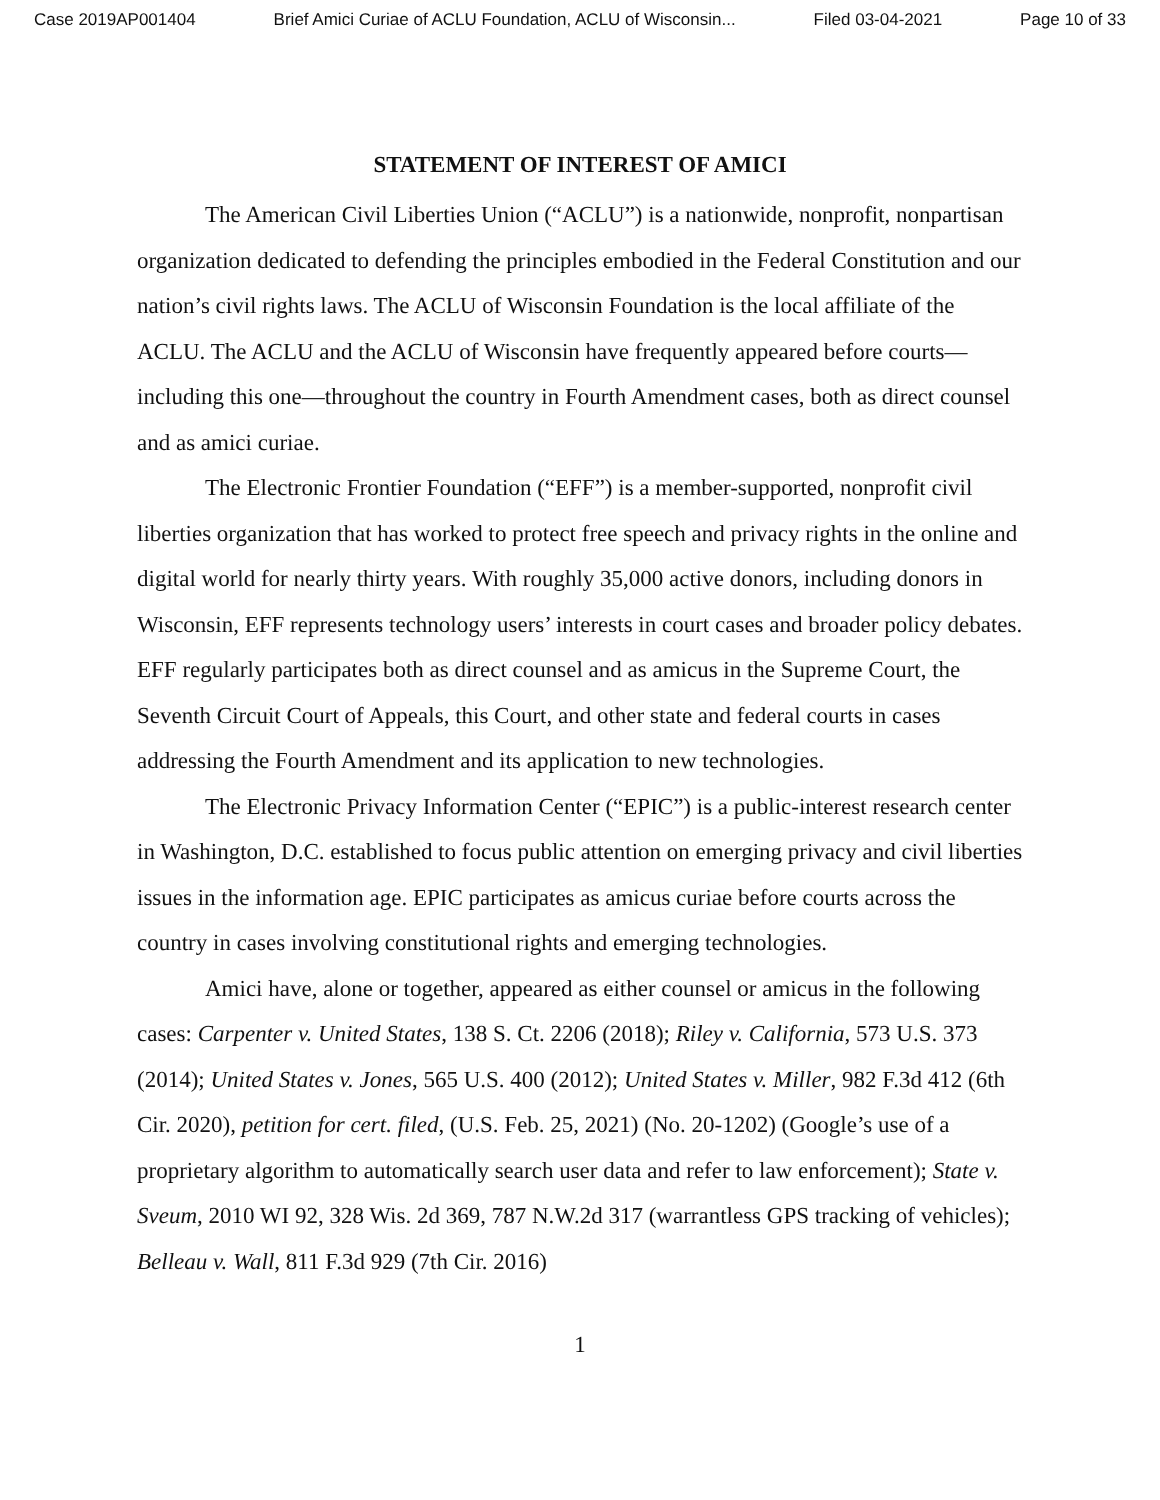Case 2019AP001404 Brief Amici Curiae of ACLU Foundation, ACLU of Wisconsin... Filed 03-04-2021 Page 10 of 33
STATEMENT OF INTEREST OF AMICI
The American Civil Liberties Union (“ACLU”) is a nationwide, nonprofit, nonpartisan organization dedicated to defending the principles embodied in the Federal Constitution and our nation’s civil rights laws. The ACLU of Wisconsin Foundation is the local affiliate of the ACLU. The ACLU and the ACLU of Wisconsin have frequently appeared before courts—including this one—throughout the country in Fourth Amendment cases, both as direct counsel and as amici curiae.
The Electronic Frontier Foundation (“EFF”) is a member-supported, nonprofit civil liberties organization that has worked to protect free speech and privacy rights in the online and digital world for nearly thirty years. With roughly 35,000 active donors, including donors in Wisconsin, EFF represents technology users’ interests in court cases and broader policy debates. EFF regularly participates both as direct counsel and as amicus in the Supreme Court, the Seventh Circuit Court of Appeals, this Court, and other state and federal courts in cases addressing the Fourth Amendment and its application to new technologies.
The Electronic Privacy Information Center (“EPIC”) is a public-interest research center in Washington, D.C. established to focus public attention on emerging privacy and civil liberties issues in the information age. EPIC participates as amicus curiae before courts across the country in cases involving constitutional rights and emerging technologies.
Amici have, alone or together, appeared as either counsel or amicus in the following cases: Carpenter v. United States, 138 S. Ct. 2206 (2018); Riley v. California, 573 U.S. 373 (2014); United States v. Jones, 565 U.S. 400 (2012); United States v. Miller, 982 F.3d 412 (6th Cir. 2020), petition for cert. filed, (U.S. Feb. 25, 2021) (No. 20-1202) (Google’s use of a proprietary algorithm to automatically search user data and refer to law enforcement); State v. Sveum, 2010 WI 92, 328 Wis. 2d 369, 787 N.W.2d 317 (warrantless GPS tracking of vehicles); Belleau v. Wall, 811 F.3d 929 (7th Cir. 2016)
1